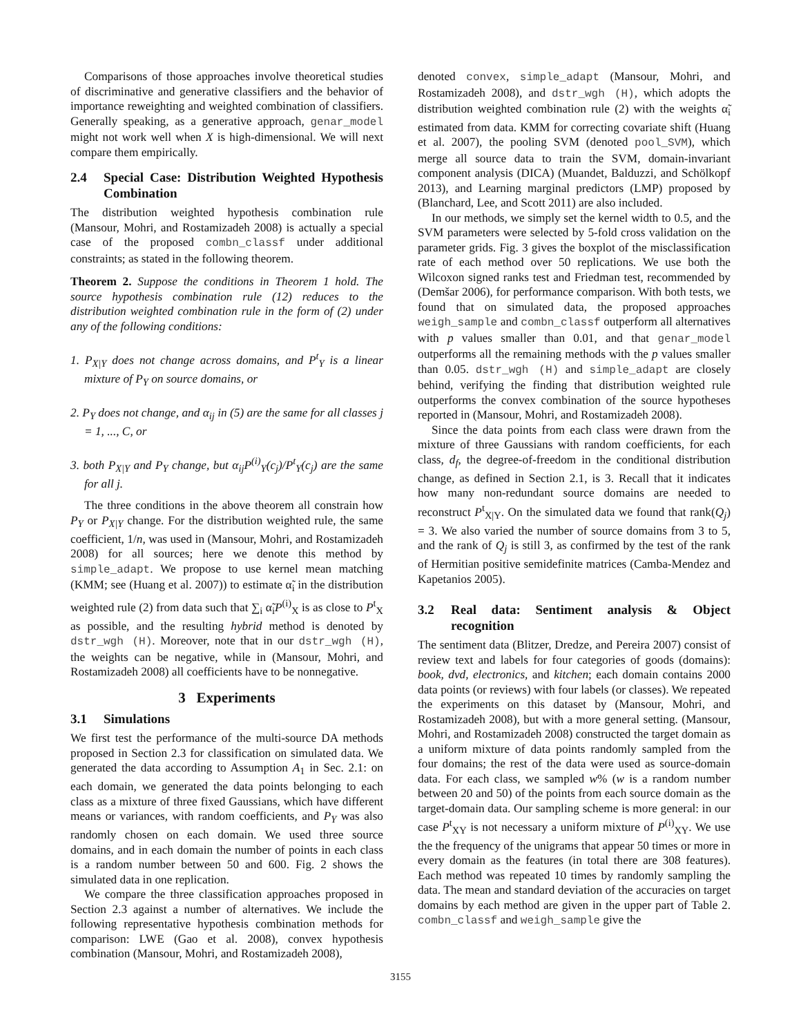Comparisons of those approaches involve theoretical studies of discriminative and generative classifiers and the behavior of importance reweighting and weighted combination of classifiers. Generally speaking, as a generative approach, genar_model might not work well when X is high-dimensional. We will next compare them empirically.
2.4 Special Case: Distribution Weighted Hypothesis Combination
The distribution weighted hypothesis combination rule (Mansour, Mohri, and Rostamizadeh 2008) is actually a special case of the proposed combn_classf under additional constraints; as stated in the following theorem.
Theorem 2. Suppose the conditions in Theorem 1 hold. The source hypothesis combination rule (12) reduces to the distribution weighted combination rule in the form of (2) under any of the following conditions:
1. P<sub>X|Y</sub> does not change across domains, and P<sup>t</sup><sub>Y</sub> is a linear mixture of P<sub>Y</sub> on source domains, or
2. P<sub>Y</sub> does not change, and α<sub>ij</sub> in (5) are the same for all classes j = 1, ..., C, or
3. both P<sub>X|Y</sub> and P<sub>Y</sub> change, but α<sub>ij</sub>P<sup>(i)</sup><sub>Y</sub>(c<sub>j</sub>)/P<sup>t</sup><sub>Y</sub>(c<sub>j</sub>) are the same for all j.
The three conditions in the above theorem all constrain how P<sub>Y</sub> or P<sub>X|Y</sub> change. For the distribution weighted rule, the same coefficient, 1/n, was used in (Mansour, Mohri, and Rostamizadeh 2008) for all sources; here we denote this method by simple_adapt. We propose to use kernel mean matching (KMM; see (Huang et al. 2007)) to estimate α̃<sub>i</sub> in the distribution weighted rule (2) from data such that ∑<sub>i</sub> α̃<sub>i</sub>P<sup>(i)</sup><sub>X</sub> is as close to P<sup>t</sup><sub>X</sub> as possible, and the resulting hybrid method is denoted by dstr_wgh (H). Moreover, note that in our dstr_wgh (H), the weights can be negative, while in (Mansour, Mohri, and Rostamizadeh 2008) all coefficients have to be nonnegative.
3 Experiments
3.1 Simulations
We first test the performance of the multi-source DA methods proposed in Section 2.3 for classification on simulated data. We generated the data according to Assumption A<sub>1</sub> in Sec. 2.1: on each domain, we generated the data points belonging to each class as a mixture of three fixed Gaussians, which have different means or variances, with random coefficients, and P<sub>Y</sub> was also randomly chosen on each domain. We used three source domains, and in each domain the number of points in each class is a random number between 50 and 600. Fig. 2 shows the simulated data in one replication.
We compare the three classification approaches proposed in Section 2.3 against a number of alternatives. We include the following representative hypothesis combination methods for comparison: LWE (Gao et al. 2008), convex hypothesis combination (Mansour, Mohri, and Rostamizadeh 2008),
denoted convex, simple_adapt (Mansour, Mohri, and Rostamizadeh 2008), and dstr_wgh (H), which adopts the distribution weighted combination rule (2) with the weights α̃<sub>i</sub> estimated from data. KMM for correcting covariate shift (Huang et al. 2007), the pooling SVM (denoted pool_SVM), which merge all source data to train the SVM, domain-invariant component analysis (DICA) (Muandet, Balduzzi, and Schölkopf 2013), and Learning marginal predictors (LMP) proposed by (Blanchard, Lee, and Scott 2011) are also included.
In our methods, we simply set the kernel width to 0.5, and the SVM parameters were selected by 5-fold cross validation on the parameter grids. Fig. 3 gives the boxplot of the misclassification rate of each method over 50 replications. We use both the Wilcoxon signed ranks test and Friedman test, recommended by (Demšar 2006), for performance comparison. With both tests, we found that on simulated data, the proposed approaches weigh_sample and combn_classf outperform all alternatives with p values smaller than 0.01, and that genar_model outperforms all the remaining methods with the p values smaller than 0.05. dstr_wgh (H) and simple_adapt are closely behind, verifying the finding that distribution weighted rule outperforms the convex combination of the source hypotheses reported in (Mansour, Mohri, and Rostamizadeh 2008).
Since the data points from each class were drawn from the mixture of three Gaussians with random coefficients, for each class, d<sub>f</sub>, the degree-of-freedom in the conditional distribution change, as defined in Section 2.1, is 3. Recall that it indicates how many non-redundant source domains are needed to reconstruct P<sup>t</sup><sub>X|Y</sub>. On the simulated data we found that rank(Q<sub>j</sub>) = 3. We also varied the number of source domains from 3 to 5, and the rank of Q<sub>j</sub> is still 3, as confirmed by the test of the rank of Hermitian positive semidefinite matrices (Camba-Mendez and Kapetanios 2005).
3.2 Real data: Sentiment analysis & Object recognition
The sentiment data (Blitzer, Dredze, and Pereira 2007) consist of review text and labels for four categories of goods (domains): book, dvd, electronics, and kitchen; each domain contains 2000 data points (or reviews) with four labels (or classes). We repeated the experiments on this dataset by (Mansour, Mohri, and Rostamizadeh 2008), but with a more general setting. (Mansour, Mohri, and Rostamizadeh 2008) constructed the target domain as a uniform mixture of data points randomly sampled from the four domains; the rest of the data were used as source-domain data. For each class, we sampled w% (w is a random number between 20 and 50) of the points from each source domain as the target-domain data. Our sampling scheme is more general: in our case P<sup>t</sup><sub>XY</sub> is not necessary a uniform mixture of P<sup>(i)</sup><sub>XY</sub>. We use the the frequency of the unigrams that appear 50 times or more in every domain as the features (in total there are 308 features). Each method was repeated 10 times by randomly sampling the data. The mean and standard deviation of the accuracies on target domains by each method are given in the upper part of Table 2. combn_classf and weigh_sample give the
3155